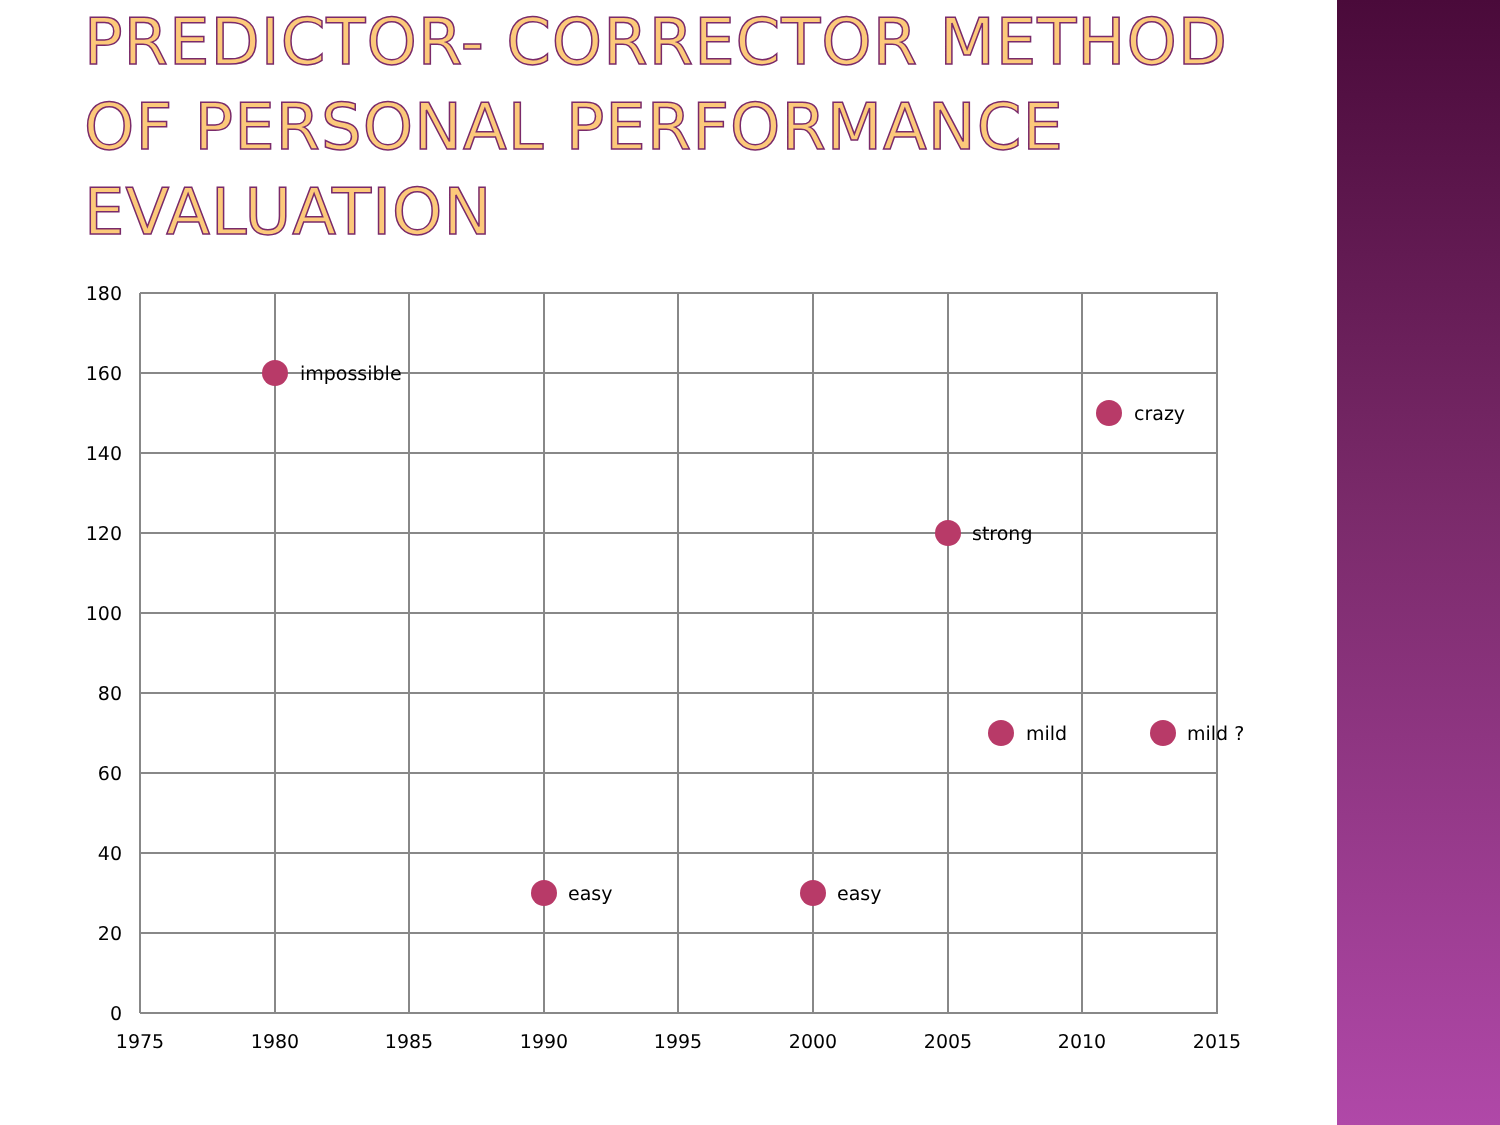PREDICTOR- CORRECTOR METHOD OF PERSONAL PERFORMANCE EVALUATION
180
160
140
120
100
80
60
40
20
0
1975
1980
1985
1990
1995
2000
2005
2010
2015
impossible
crazy
strong
mild
mild ?
easy
easy